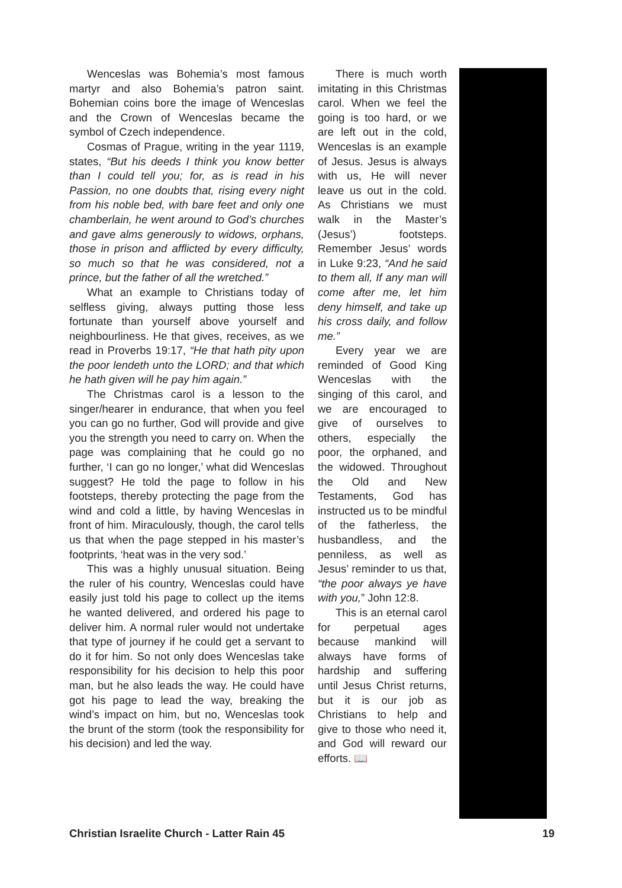Wenceslas was Bohemia’s most famous martyr and also Bohemia’s patron saint. Bohemian coins bore the image of Wenceslas and the Crown of Wenceslas became the symbol of Czech independence.
Cosmas of Prague, writing in the year 1119, states, “But his deeds I think you know better than I could tell you; for, as is read in his Passion, no one doubts that, rising every night from his noble bed, with bare feet and only one chamberlain, he went around to God’s churches and gave alms generously to widows, orphans, those in prison and afflicted by every difficulty, so much so that he was considered, not a prince, but the father of all the wretched.”
What an example to Christians today of selfless giving, always putting those less fortunate than yourself above yourself and neighbourliness. He that gives, receives, as we read in Proverbs 19:17, “He that hath pity upon the poor lendeth unto the LORD; and that which he hath given will he pay him again.”
The Christmas carol is a lesson to the singer/hearer in endurance, that when you feel you can go no further, God will provide and give you the strength you need to carry on. When the page was complaining that he could go no further, ‘I can go no longer,’ what did Wenceslas suggest? He told the page to follow in his footsteps, thereby protecting the page from the wind and cold a little, by having Wenceslas in front of him. Miraculously, though, the carol tells us that when the page stepped in his master’s footprints, ‘heat was in the very sod.’
This was a highly unusual situation. Being the ruler of his country, Wenceslas could have easily just told his page to collect up the items he wanted delivered, and ordered his page to deliver him. A normal ruler would not undertake that type of journey if he could get a servant to do it for him. So not only does Wenceslas take responsibility for his decision to help this poor man, but he also leads the way. He could have got his page to lead the way, breaking the wind’s impact on him, but no, Wenceslas took the brunt of the storm (took the responsibility for his decision) and led the way.
There is much worth imitating in this Christmas carol. When we feel the going is too hard, or we are left out in the cold, Wenceslas is an example of Jesus. Jesus is always with us, He will never leave us out in the cold. As Christians we must walk in the Master’s (Jesus’) footsteps. Remember Jesus’ words in Luke 9:23, “And he said to them all, If any man will come after me, let him deny himself, and take up his cross daily, and follow me.”
Every year we are reminded of Good King Wenceslas with the singing of this carol, and we are encouraged to give of ourselves to others, especially the poor, the orphaned, and the widowed. Throughout the Old and New Testaments, God has instructed us to be mindful of the fatherless, the husbandless, and the penniless, as well as Jesus’ reminder to us that, “the poor always ye have with you,” John 12:8.
This is an eternal carol for perpetual ages because mankind will always have forms of hardship and suffering until Jesus Christ returns, but it is our job as Christians to help and give to those who need it, and God will reward our efforts. 📖
Christian Israelite Church - Latter Rain 45 19